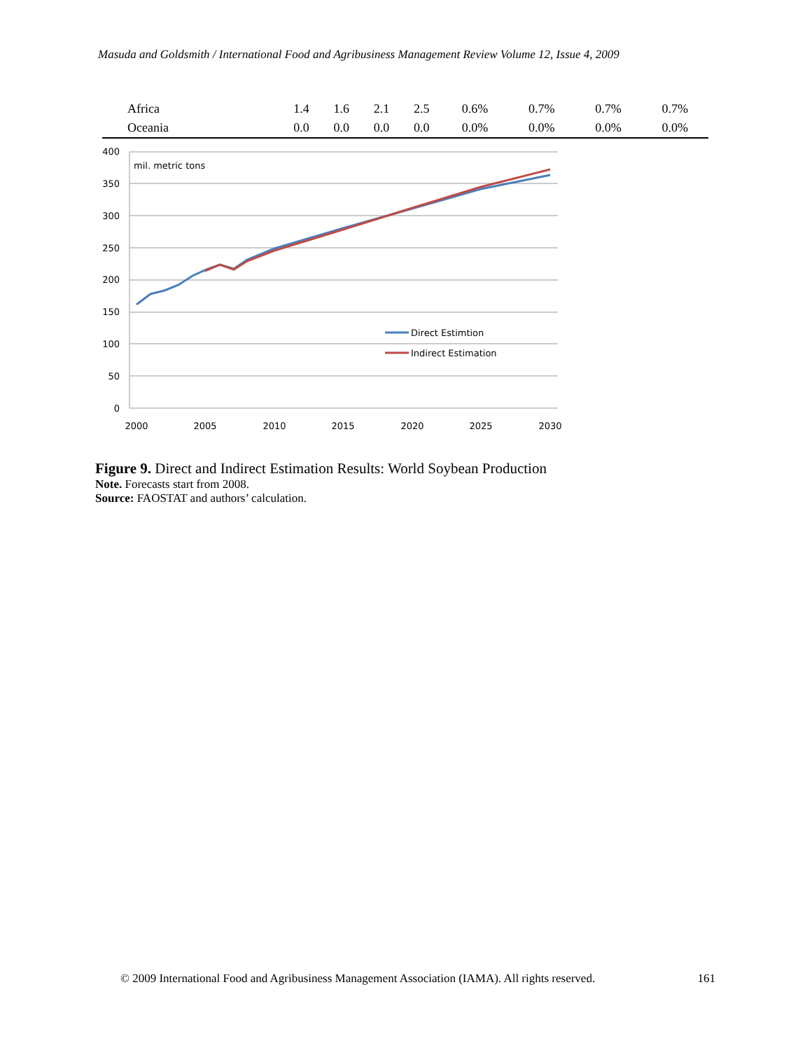Masuda and Goldsmith / International Food and Agribusiness Management Review Volume 12, Issue 4, 2009
| Africa | 1.4 | 1.6 | 2.1 | 2.5 | 0.6% | 0.7% | 0.7% | 0.7% |
| Oceania | 0.0 | 0.0 | 0.0 | 0.0 | 0.0% | 0.0% | 0.0% | 0.0% |
400
350
300
250
200
150
100
50
0
2000
2005
2010
2015
2020
2025
2030
mil. metric tons
Direct Estimtion
Indirect Estimation
Figure 9. Direct and Indirect Estimation Results: World Soybean Production
Note. Forecasts start from 2008.
Source: FAOSTAT and authors’ calculation.
© 2009 International Food and Agribusiness Management Association (IAMA). All rights reserved. 161